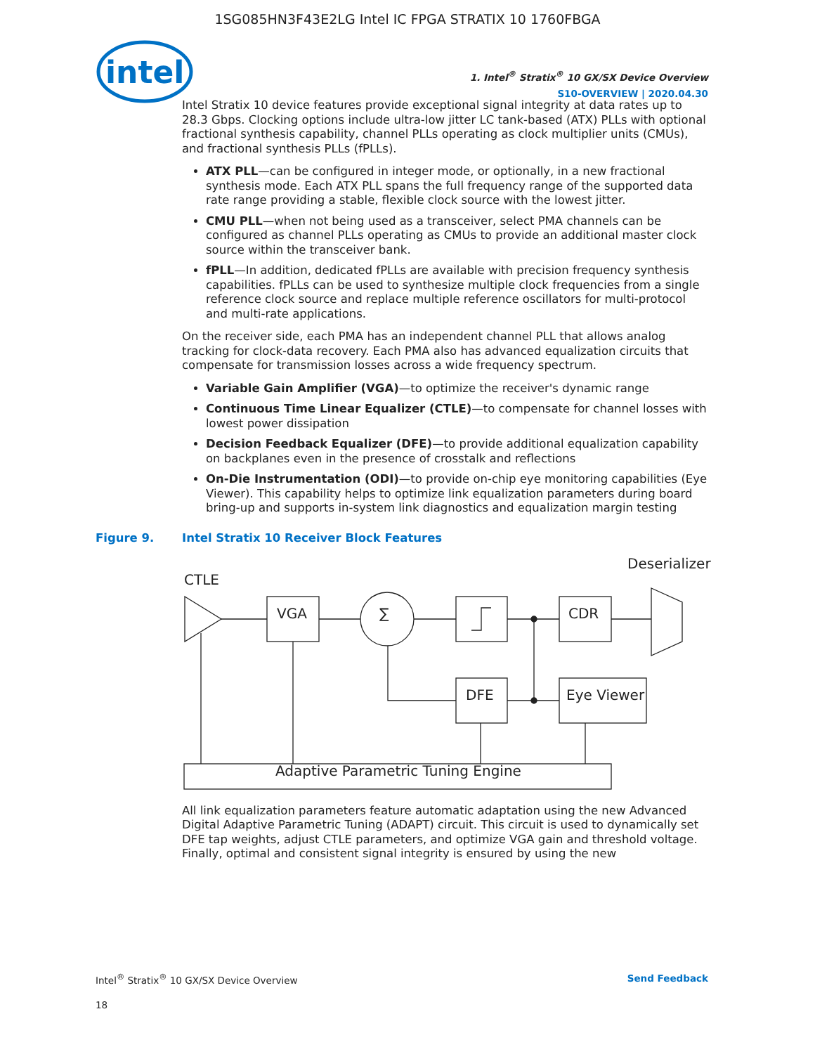1SG085HN3F43E2LG Intel IC FPGA STRATIX 10 1760FBGA
intel
1. Intel<sup>®</sup> Stratix<sup>®</sup> 10 GX/SX Device Overview
S10-OVERVIEW | 2020.04.30
Intel Stratix 10 device features provide exceptional signal integrity at data rates up to 28.3 Gbps. Clocking options include ultra-low jitter LC tank-based (ATX) PLLs with optional fractional synthesis capability, channel PLLs operating as clock multiplier units (CMUs), and fractional synthesis PLLs (fPLLs).
ATX PLL—can be configured in integer mode, or optionally, in a new fractional synthesis mode. Each ATX PLL spans the full frequency range of the supported data rate range providing a stable, flexible clock source with the lowest jitter.
CMU PLL—when not being used as a transceiver, select PMA channels can be configured as channel PLLs operating as CMUs to provide an additional master clock source within the transceiver bank.
fPLL—In addition, dedicated fPLLs are available with precision frequency synthesis capabilities. fPLLs can be used to synthesize multiple clock frequencies from a single reference clock source and replace multiple reference oscillators for multi-protocol and multi-rate applications.
On the receiver side, each PMA has an independent channel PLL that allows analog tracking for clock-data recovery. Each PMA also has advanced equalization circuits that compensate for transmission losses across a wide frequency spectrum.
Variable Gain Amplifier (VGA)—to optimize the receiver's dynamic range
Continuous Time Linear Equalizer (CTLE)—to compensate for channel losses with lowest power dissipation
Decision Feedback Equalizer (DFE)—to provide additional equalization capability on backplanes even in the presence of crosstalk and reflections
On-Die Instrumentation (ODI)—to provide on-chip eye monitoring capabilities (Eye Viewer). This capability helps to optimize link equalization parameters during board bring-up and supports in-system link diagnostics and equalization margin testing
Figure 9. Intel Stratix 10 Receiver Block Features
Deserializer
CTLE
VGA
∑
CDR
DFE
Eye Viewer
Adaptive Parametric Tuning Engine
All link equalization parameters feature automatic adaptation using the new Advanced Digital Adaptive Parametric Tuning (ADAPT) circuit. This circuit is used to dynamically set DFE tap weights, adjust CTLE parameters, and optimize VGA gain and threshold voltage. Finally, optimal and consistent signal integrity is ensured by using the new
Intel<sup>®</sup> Stratix<sup>®</sup> 10 GX/SX Device Overview Send Feedback
18